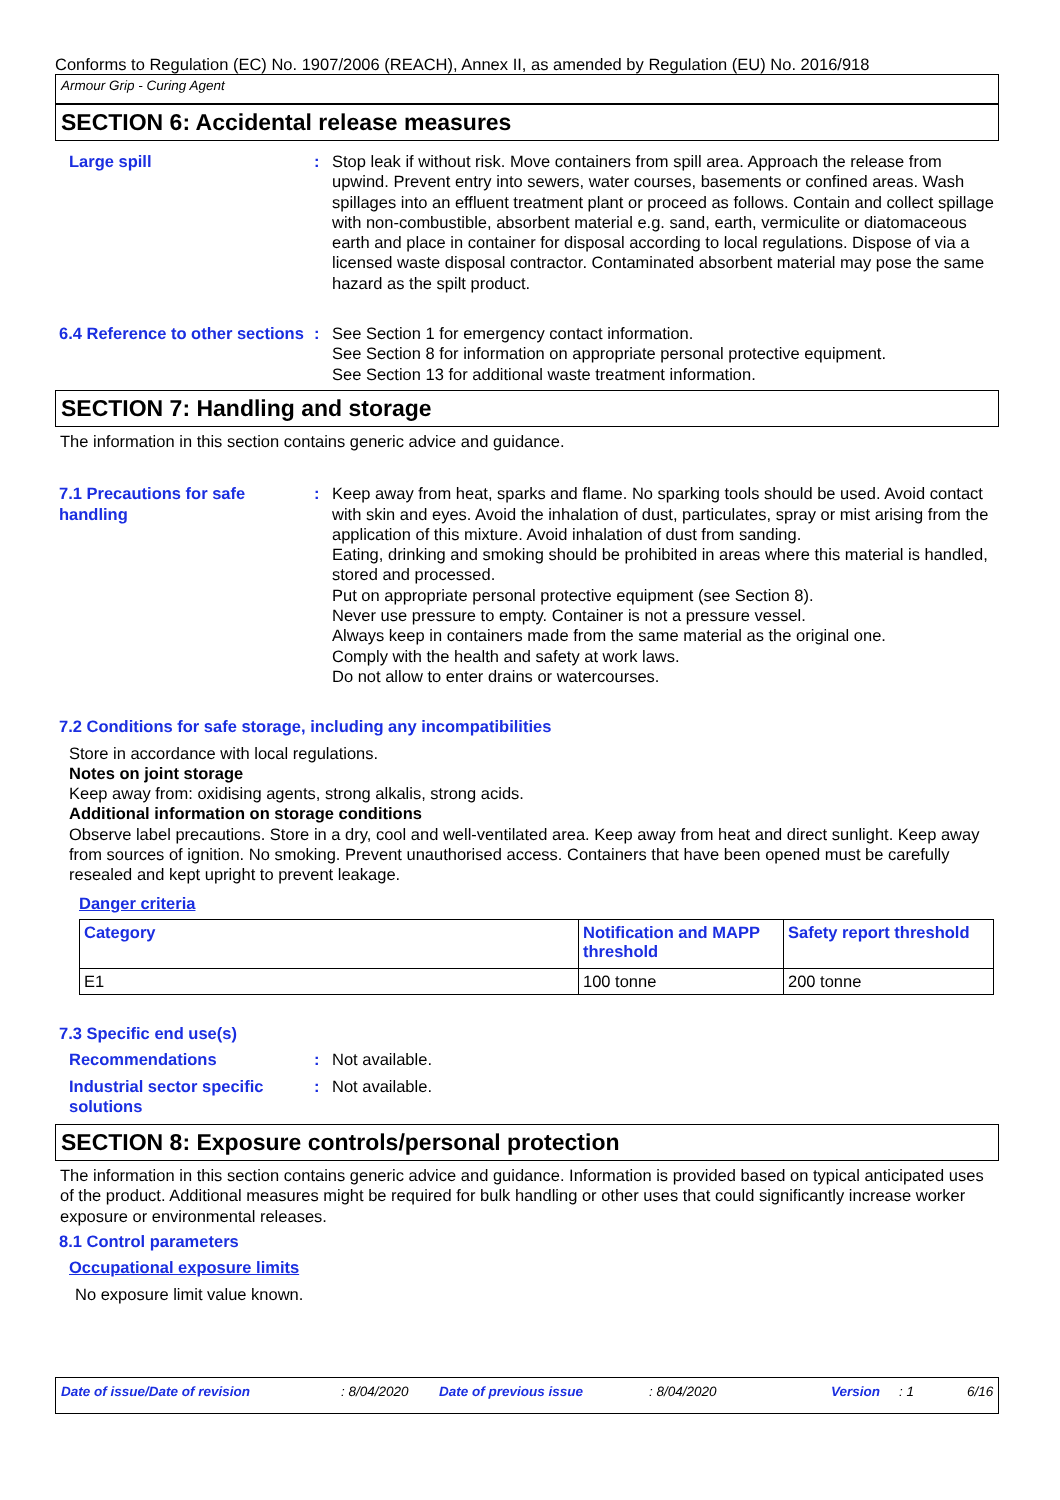Conforms to Regulation (EC) No. 1907/2006 (REACH), Annex II, as amended by Regulation (EU) No. 2016/918
Armour Grip - Curing Agent
SECTION 6: Accidental release measures
Large spill : Stop leak if without risk. Move containers from spill area. Approach the release from upwind. Prevent entry into sewers, water courses, basements or confined areas. Wash spillages into an effluent treatment plant or proceed as follows. Contain and collect spillage with non-combustible, absorbent material e.g. sand, earth, vermiculite or diatomaceous earth and place in container for disposal according to local regulations. Dispose of via a licensed waste disposal contractor. Contaminated absorbent material may pose the same hazard as the spilt product.
6.4 Reference to other sections
: See Section 1 for emergency contact information.
See Section 8 for information on appropriate personal protective equipment.
See Section 13 for additional waste treatment information.
SECTION 7: Handling and storage
The information in this section contains generic advice and guidance.
7.1 Precautions for safe handling
: Keep away from heat, sparks and flame. No sparking tools should be used. Avoid contact with skin and eyes. Avoid the inhalation of dust, particulates, spray or mist arising from the application of this mixture. Avoid inhalation of dust from sanding.
Eating, drinking and smoking should be prohibited in areas where this material is handled, stored and processed.
Put on appropriate personal protective equipment (see Section 8).
Never use pressure to empty. Container is not a pressure vessel.
Always keep in containers made from the same material as the original one.
Comply with the health and safety at work laws.
Do not allow to enter drains or watercourses.
7.2 Conditions for safe storage, including any incompatibilities
Store in accordance with local regulations.
Notes on joint storage
Keep away from: oxidising agents, strong alkalis, strong acids.
Additional information on storage conditions
Observe label precautions. Store in a dry, cool and well-ventilated area. Keep away from heat and direct sunlight. Keep away from sources of ignition. No smoking. Prevent unauthorised access. Containers that have been opened must be carefully resealed and kept upright to prevent leakage.
Danger criteria
| Category | Notification and MAPP threshold | Safety report threshold |
| --- | --- | --- |
| E1 | 100 tonne | 200 tonne |
7.3 Specific end use(s)
Recommendations : Not available.
Industrial sector specific solutions
: Not available.
SECTION 8: Exposure controls/personal protection
The information in this section contains generic advice and guidance. Information is provided based on typical anticipated uses of the product. Additional measures might be required for bulk handling or other uses that could significantly increase worker exposure or environmental releases.
8.1 Control parameters
Occupational exposure limits
No exposure limit value known.
Date of issue/Date of revision : 8/04/2020 Date of previous issue : 8/04/2020 Version : 1 6/16